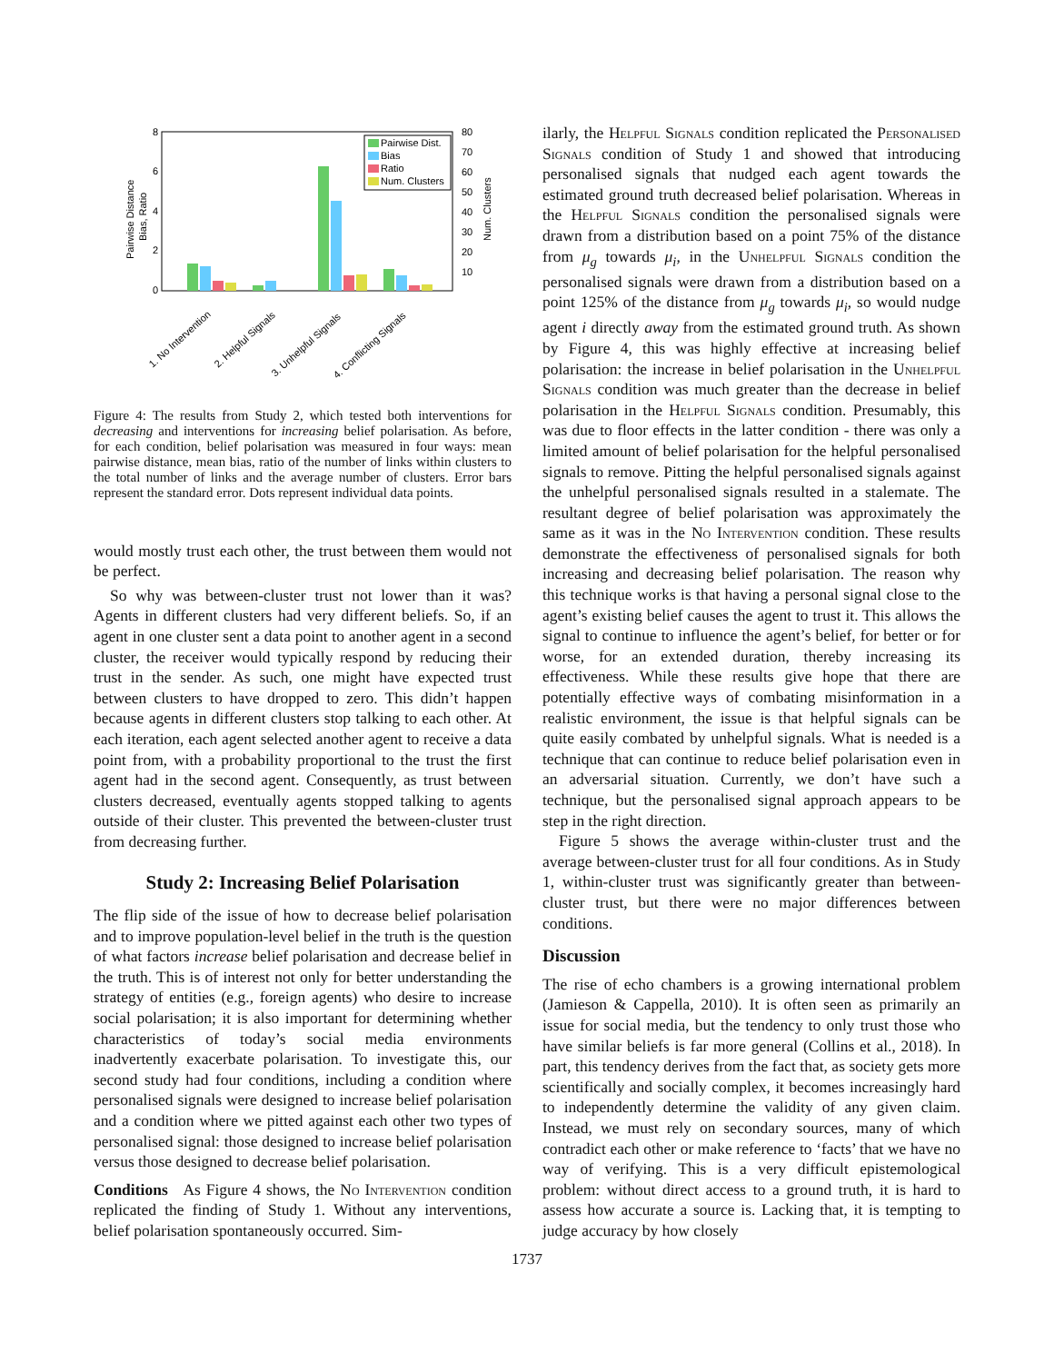8
6
4
2
0
80
70
60
50
40
30
20
10
Pairwise Distance
Bias, Ratio
Num. Clusters
Pairwise Dist.
Bias
Ratio
Num. Clusters
1. No Intervention
2. Helpful Signals
3. Unhelpful Signals
4. Conflicting Signals
Figure 4: The results from Study 2, which tested both interventions for decreasing and interventions for increasing belief polarisation. As before, for each condition, belief polarisation was measured in four ways: mean pairwise distance, mean bias, ratio of the number of links within clusters to the total number of links and the average number of clusters. Error bars represent the standard error. Dots represent individual data points.
would mostly trust each other, the trust between them would not be perfect.
So why was between-cluster trust not lower than it was? Agents in different clusters had very different beliefs. So, if an agent in one cluster sent a data point to another agent in a second cluster, the receiver would typically respond by reducing their trust in the sender. As such, one might have expected trust between clusters to have dropped to zero. This didn’t happen because agents in different clusters stop talking to each other. At each iteration, each agent selected another agent to receive a data point from, with a probability proportional to the trust the first agent had in the second agent. Consequently, as trust between clusters decreased, eventually agents stopped talking to agents outside of their cluster. This prevented the between-cluster trust from decreasing further.
Study 2: Increasing Belief Polarisation
The flip side of the issue of how to decrease belief polarisation and to improve population-level belief in the truth is the question of what factors increase belief polarisation and decrease belief in the truth. This is of interest not only for better understanding the strategy of entities (e.g., foreign agents) who desire to increase social polarisation; it is also important for determining whether characteristics of today’s social media environments inadvertently exacerbate polarisation. To investigate this, our second study had four conditions, including a condition where personalised signals were designed to increase belief polarisation and a condition where we pitted against each other two types of personalised signal: those designed to increase belief polarisation versus those designed to decrease belief polarisation.
Conditions As Figure 4 shows, the No Intervention condition replicated the finding of Study 1. Without any interventions, belief polarisation spontaneously occurred. Sim-
ilarly, the Helpful Signals condition replicated the Personalised Signals condition of Study 1 and showed that introducing personalised signals that nudged each agent towards the estimated ground truth decreased belief polarisation. Whereas in the Helpful Signals condition the personalised signals were drawn from a distribution based on a point 75% of the distance from μ<sub>g</sub> towards μ<sub>i</sub>, in the Unhelpful Signals condition the personalised signals were drawn from a distribution based on a point 125% of the distance from μ<sub>g</sub> towards μ<sub>i</sub>, so would nudge agent i directly away from the estimated ground truth. As shown by Figure 4, this was highly effective at increasing belief polarisation: the increase in belief polarisation in the Unhelpful Signals condition was much greater than the decrease in belief polarisation in the Helpful Signals condition. Presumably, this was due to floor effects in the latter condition - there was only a limited amount of belief polarisation for the helpful personalised signals to remove. Pitting the helpful personalised signals against the unhelpful personalised signals resulted in a stalemate. The resultant degree of belief polarisation was approximately the same as it was in the No Intervention condition. These results demonstrate the effectiveness of personalised signals for both increasing and decreasing belief polarisation. The reason why this technique works is that having a personal signal close to the agent’s existing belief causes the agent to trust it. This allows the signal to continue to influence the agent’s belief, for better or for worse, for an extended duration, thereby increasing its effectiveness. While these results give hope that there are potentially effective ways of combating misinformation in a realistic environment, the issue is that helpful signals can be quite easily combated by unhelpful signals. What is needed is a technique that can continue to reduce belief polarisation even in an adversarial situation. Currently, we don’t have such a technique, but the personalised signal approach appears to be step in the right direction.
Figure 5 shows the average within-cluster trust and the average between-cluster trust for all four conditions. As in Study 1, within-cluster trust was significantly greater than between-cluster trust, but there were no major differences between conditions.
Discussion
The rise of echo chambers is a growing international problem (Jamieson & Cappella, 2010). It is often seen as primarily an issue for social media, but the tendency to only trust those who have similar beliefs is far more general (Collins et al., 2018). In part, this tendency derives from the fact that, as society gets more scientifically and socially complex, it becomes increasingly hard to independently determine the validity of any given claim. Instead, we must rely on secondary sources, many of which contradict each other or make reference to ‘facts’ that we have no way of verifying. This is a very difficult epistemological problem: without direct access to a ground truth, it is hard to assess how accurate a source is. Lacking that, it is tempting to judge accuracy by how closely
1737